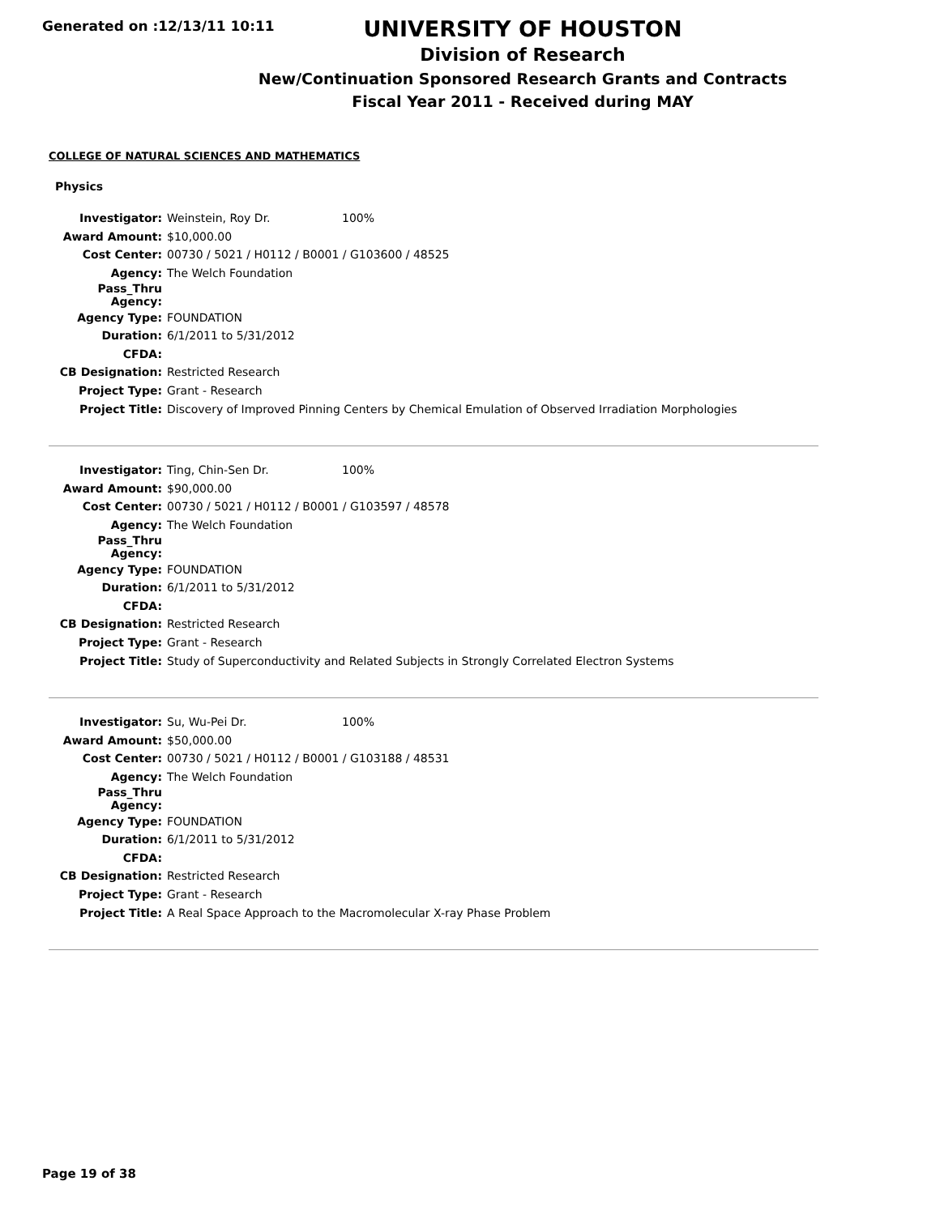Generated on :12/13/11 10:11
UNIVERSITY OF HOUSTON
Division of Research
New/Continuation Sponsored Research Grants and Contracts
Fiscal Year 2011 - Received during MAY
COLLEGE OF NATURAL SCIENCES AND MATHEMATICS
Physics
| Investigator: | Weinstein, Roy Dr. | 100% |
| Award Amount: | $10,000.00 | |
| Cost Center: | 00730 / 5021 / H0112 / B0001 / G103600 / 48525 | |
| Agency: | The Welch Foundation | |
| Pass_Thru Agency: | | |
| Agency Type: | FOUNDATION | |
| Duration: | 6/1/2011 to 5/31/2012 | |
| CFDA: | | |
| CB Designation: | Restricted Research | |
| Project Type: | Grant - Research | |
| Project Title: | Discovery of Improved Pinning Centers by Chemical Emulation of Observed Irradiation Morphologies | |
| Investigator: | Ting, Chin-Sen Dr. | 100% |
| Award Amount: | $90,000.00 | |
| Cost Center: | 00730 / 5021 / H0112 / B0001 / G103597 / 48578 | |
| Agency: | The Welch Foundation | |
| Pass_Thru Agency: | | |
| Agency Type: | FOUNDATION | |
| Duration: | 6/1/2011 to 5/31/2012 | |
| CFDA: | | |
| CB Designation: | Restricted Research | |
| Project Type: | Grant - Research | |
| Project Title: | Study of Superconductivity and Related Subjects in Strongly Correlated Electron Systems | |
| Investigator: | Su, Wu-Pei Dr. | 100% |
| Award Amount: | $50,000.00 | |
| Cost Center: | 00730 / 5021 / H0112 / B0001 / G103188 / 48531 | |
| Agency: | The Welch Foundation | |
| Pass_Thru Agency: | | |
| Agency Type: | FOUNDATION | |
| Duration: | 6/1/2011 to 5/31/2012 | |
| CFDA: | | |
| CB Designation: | Restricted Research | |
| Project Type: | Grant - Research | |
| Project Title: | A Real Space Approach to the Macromolecular X-ray Phase Problem | |
Page 19 of 38